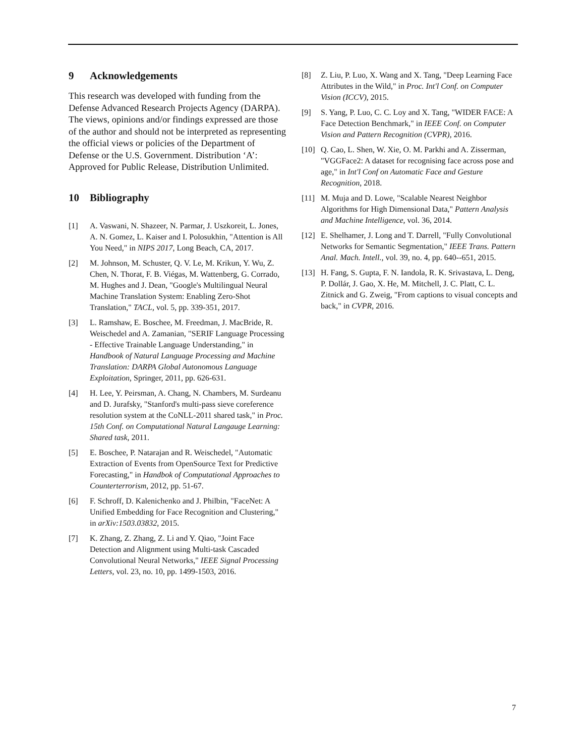9 Acknowledgements
This research was developed with funding from the Defense Advanced Research Projects Agency (DARPA). The views, opinions and/or findings expressed are those of the author and should not be interpreted as representing the official views or policies of the Department of Defense or the U.S. Government. Distribution ‘A’: Approved for Public Release, Distribution Unlimited.
10 Bibliography
[1] A. Vaswani, N. Shazeer, N. Parmar, J. Uszkoreit, L. Jones, A. N. Gomez, L. Kaiser and I. Polosukhin, "Attention is All You Need," in NIPS 2017, Long Beach, CA, 2017.
[2] M. Johnson, M. Schuster, Q. V. Le, M. Krikun, Y. Wu, Z. Chen, N. Thorat, F. B. Viégas, M. Wattenberg, G. Corrado, M. Hughes and J. Dean, "Google's Multilingual Neural Machine Translation System: Enabling Zero-Shot Translation," TACL, vol. 5, pp. 339-351, 2017.
[3] L. Ramshaw, E. Boschee, M. Freedman, J. MacBride, R. Weischedel and A. Zamanian, "SERIF Language Processing - Effective Trainable Language Understanding," in Handbook of Natural Language Processing and Machine Translation: DARPA Global Autonomous Language Exploitation, Springer, 2011, pp. 626-631.
[4] H. Lee, Y. Peirsman, A. Chang, N. Chambers, M. Surdeanu and D. Jurafsky, "Stanford's multi-pass sieve coreference resolution system at the CoNLL-2011 shared task," in Proc. 15th Conf. on Computational Natural Langauge Learning: Shared task, 2011.
[5] E. Boschee, P. Natarajan and R. Weischedel, "Automatic Extraction of Events from OpenSource Text for Predictive Forecasting," in Handbok of Computational Approaches to Counterterrorism, 2012, pp. 51-67.
[6] F. Schroff, D. Kalenichenko and J. Philbin, "FaceNet: A Unified Embedding for Face Recognition and Clustering," in arXiv:1503.03832, 2015.
[7] K. Zhang, Z. Zhang, Z. Li and Y. Qiao, "Joint Face Detection and Alignment using Multi-task Cascaded Convolutional Neural Networks," IEEE Signal Processing Letters, vol. 23, no. 10, pp. 1499-1503, 2016.
[8] Z. Liu, P. Luo, X. Wang and X. Tang, "Deep Learning Face Attributes in the Wild," in Proc. Int'l Conf. on Computer Vision (ICCV), 2015.
[9] S. Yang, P. Luo, C. C. Loy and X. Tang, "WIDER FACE: A Face Detection Benchmark," in IEEE Conf. on Computer Vision and Pattern Recognition (CVPR), 2016.
[10]
Q. Cao, L. Shen, W. Xie, O. M. Parkhi and A. Zisserman, "VGGFace2: A dataset for recognising face across pose and age," in Int'l Conf on Automatic Face and Gesture Recognition, 2018.
[11]
M. Muja and D. Lowe, "Scalable Nearest Neighbor Algorithms for High Dimensional Data," Pattern Analysis and Machine Intelligence, vol. 36, 2014.
[12]
E. Shelhamer, J. Long and T. Darrell, "Fully Convolutional Networks for Semantic Segmentation," IEEE Trans. Pattern Anal. Mach. Intell., vol. 39, no. 4, pp. 640--651, 2015.
[13]
H. Fang, S. Gupta, F. N. Iandola, R. K. Srivastava, L. Deng, P. Dollár, J. Gao, X. He, M. Mitchell, J. C. Platt, C. L. Zitnick and G. Zweig, "From captions to visual concepts and back," in CVPR, 2016.
7